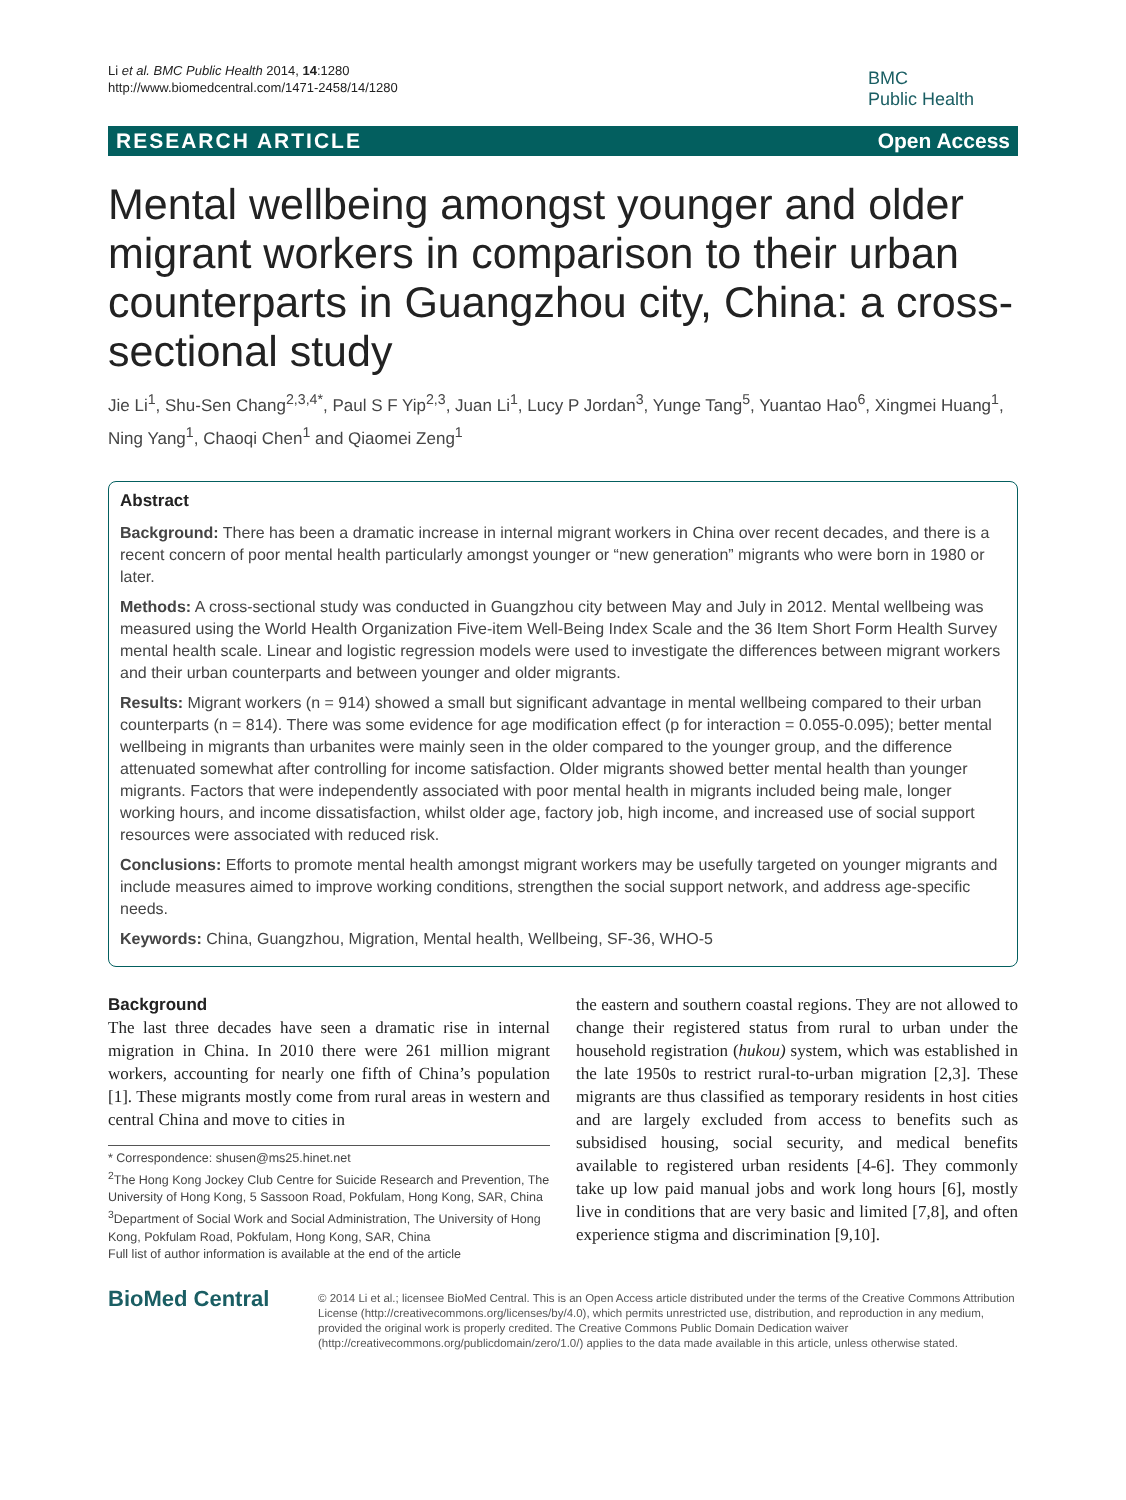Li et al. BMC Public Health 2014, 14:1280
http://www.biomedcentral.com/1471-2458/14/1280
BMC
Public Health
RESEARCH ARTICLE Open Access
Mental wellbeing amongst younger and older migrant workers in comparison to their urban counterparts in Guangzhou city, China: a cross-sectional study
Jie Li<sup>1</sup>, Shu-Sen Chang<sup>2,3,4*</sup>, Paul S F Yip<sup>2,3</sup>, Juan Li<sup>1</sup>, Lucy P Jordan<sup>3</sup>, Yunge Tang<sup>5</sup>, Yuantao Hao<sup>6</sup>, Xingmei Huang<sup>1</sup>, Ning Yang<sup>1</sup>, Chaoqi Chen<sup>1</sup> and Qiaomei Zeng<sup>1</sup>
Abstract
Background: There has been a dramatic increase in internal migrant workers in China over recent decades, and there is a recent concern of poor mental health particularly amongst younger or “new generation” migrants who were born in 1980 or later.
Methods: A cross-sectional study was conducted in Guangzhou city between May and July in 2012. Mental wellbeing was measured using the World Health Organization Five-item Well-Being Index Scale and the 36 Item Short Form Health Survey mental health scale. Linear and logistic regression models were used to investigate the differences between migrant workers and their urban counterparts and between younger and older migrants.
Results: Migrant workers (n = 914) showed a small but significant advantage in mental wellbeing compared to their urban counterparts (n = 814). There was some evidence for age modification effect (p for interaction = 0.055-0.095); better mental wellbeing in migrants than urbanites were mainly seen in the older compared to the younger group, and the difference attenuated somewhat after controlling for income satisfaction. Older migrants showed better mental health than younger migrants. Factors that were independently associated with poor mental health in migrants included being male, longer working hours, and income dissatisfaction, whilst older age, factory job, high income, and increased use of social support resources were associated with reduced risk.
Conclusions: Efforts to promote mental health amongst migrant workers may be usefully targeted on younger migrants and include measures aimed to improve working conditions, strengthen the social support network, and address age-specific needs.
Keywords: China, Guangzhou, Migration, Mental health, Wellbeing, SF-36, WHO-5
Background
The last three decades have seen a dramatic rise in internal migration in China. In 2010 there were 261 million migrant workers, accounting for nearly one fifth of China’s population [1]. These migrants mostly come from rural areas in western and central China and move to cities in
* Correspondence: shusen@ms25.hinet.net
<sup>2</sup> The Hong Kong Jockey Club Centre for Suicide Research and Prevention, The University of Hong Kong, 5 Sassoon Road, Pokfulam, Hong Kong, SAR, China
<sup>3</sup> Department of Social Work and Social Administration, The University of Hong Kong, Pokfulam Road, Pokfulam, Hong Kong, SAR, China
Full list of author information is available at the end of the article
the eastern and southern coastal regions. They are not allowed to change their registered status from rural to urban under the household registration (hukou) system, which was established in the late 1950s to restrict rural-to-urban migration [2,3]. These migrants are thus classified as temporary residents in host cities and are largely excluded from access to benefits such as subsidised housing, social security, and medical benefits available to registered urban residents [4-6]. They commonly take up low paid manual jobs and work long hours [6], mostly live in conditions that are very basic and limited [7,8], and often experience stigma and discrimination [9,10].
BioMed Central
© 2014 Li et al.; licensee BioMed Central. This is an Open Access article distributed under the terms of the Creative Commons Attribution License (http://creativecommons.org/licenses/by/4.0), which permits unrestricted use, distribution, and reproduction in any medium, provided the original work is properly credited. The Creative Commons Public Domain Dedication waiver (http://creativecommons.org/publicdomain/zero/1.0/) applies to the data made available in this article, unless otherwise stated.